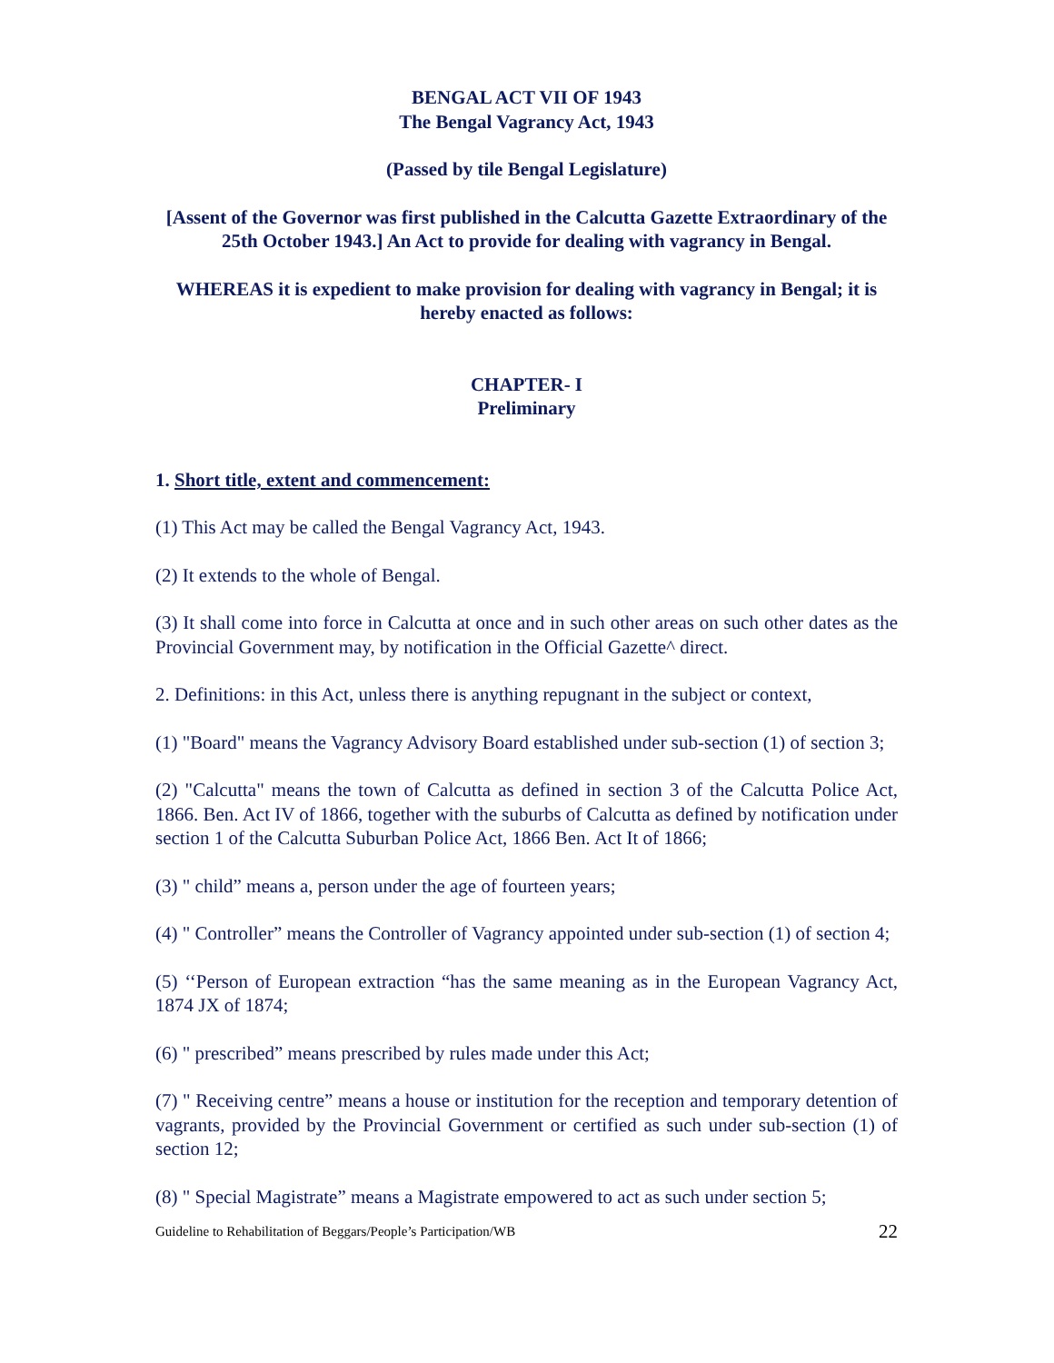BENGAL ACT VII OF 1943
The Bengal Vagrancy Act, 1943
(Passed by tile Bengal Legislature)
[Assent of the Governor was first published in the Calcutta Gazette Extraordinary of the 25th October 1943.] An Act to provide for dealing with vagrancy in Bengal.
WHEREAS it is expedient to make provision for dealing with vagrancy in Bengal; it is hereby enacted as follows:
CHAPTER- I
Preliminary
1. Short title, extent and commencement:
(1) This Act may be called the Bengal Vagrancy Act, 1943.
(2) It extends to the whole of Bengal.
(3) It shall come into force in Calcutta at once and in such other areas on such other dates as the Provincial Government may, by notification in the Official Gazette^ direct.
2. Definitions: in this Act, unless there is anything repugnant in the subject or context,
(1) "Board" means the Vagrancy Advisory Board established under sub-section (1) of section 3;
(2) "Calcutta" means the town of Calcutta as defined in section 3 of the Calcutta Police Act, 1866. Ben. Act IV of 1866, together with the suburbs of Calcutta as defined by notification under section 1 of the Calcutta Suburban Police Act, 1866 Ben. Act It of 1866;
(3) " child” means a, person under the age of fourteen years;
(4) " Controller” means the Controller of Vagrancy appointed under sub-section (1) of section 4;
(5) ‘‘Person of European extraction “has the same meaning as in the European Vagrancy Act, 1874 JX of 1874;
(6) " prescribed” means prescribed by rules made under this Act;
(7) " Receiving centre” means a house or institution for the reception and temporary detention of vagrants, provided by the Provincial Government or certified as such under sub-section (1) of section 12;
(8) " Special Magistrate” means a Magistrate empowered to act as such under section 5;
Guideline to Rehabilitation of Beggars/People’s Participation/WB 22